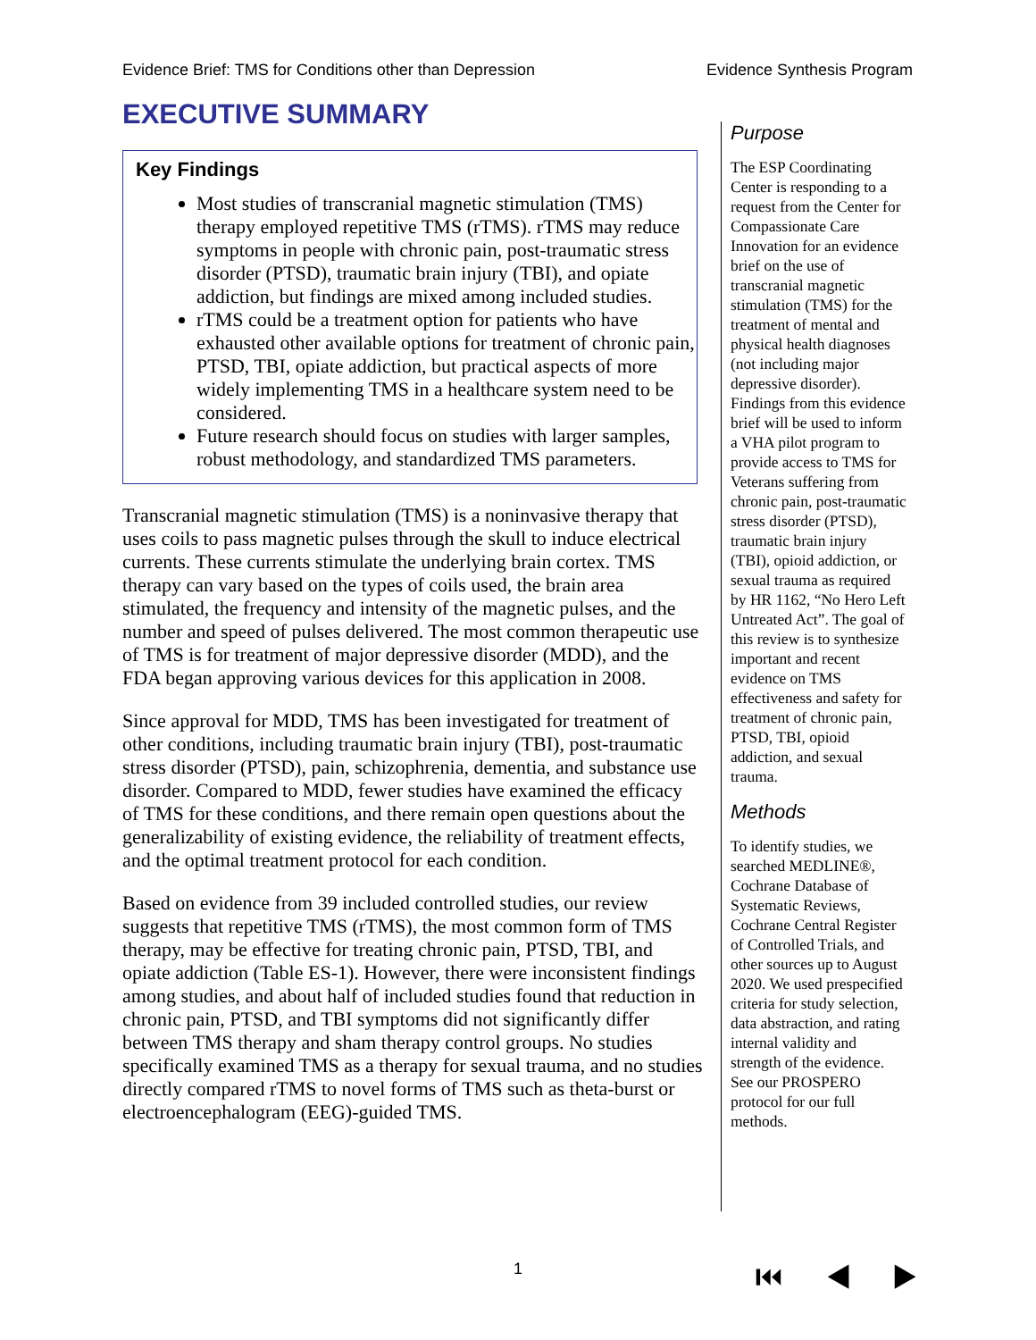Evidence Brief: TMS for Conditions other than Depression Evidence Synthesis Program
EXECUTIVE SUMMARY
Key Findings
Most studies of transcranial magnetic stimulation (TMS) therapy employed repetitive TMS (rTMS). rTMS may reduce symptoms in people with chronic pain, post-traumatic stress disorder (PTSD), traumatic brain injury (TBI), and opiate addiction, but findings are mixed among included studies.
rTMS could be a treatment option for patients who have exhausted other available options for treatment of chronic pain, PTSD, TBI, opiate addiction, but practical aspects of more widely implementing TMS in a healthcare system need to be considered.
Future research should focus on studies with larger samples, robust methodology, and standardized TMS parameters.
Transcranial magnetic stimulation (TMS) is a noninvasive therapy that uses coils to pass magnetic pulses through the skull to induce electrical currents. These currents stimulate the underlying brain cortex. TMS therapy can vary based on the types of coils used, the brain area stimulated, the frequency and intensity of the magnetic pulses, and the number and speed of pulses delivered. The most common therapeutic use of TMS is for treatment of major depressive disorder (MDD), and the FDA began approving various devices for this application in 2008.
Since approval for MDD, TMS has been investigated for treatment of other conditions, including traumatic brain injury (TBI), post-traumatic stress disorder (PTSD), pain, schizophrenia, dementia, and substance use disorder. Compared to MDD, fewer studies have examined the efficacy of TMS for these conditions, and there remain open questions about the generalizability of existing evidence, the reliability of treatment effects, and the optimal treatment protocol for each condition.
Based on evidence from 39 included controlled studies, our review suggests that repetitive TMS (rTMS), the most common form of TMS therapy, may be effective for treating chronic pain, PTSD, TBI, and opiate addiction (Table ES-1). However, there were inconsistent findings among studies, and about half of included studies found that reduction in chronic pain, PTSD, and TBI symptoms did not significantly differ between TMS therapy and sham therapy control groups. No studies specifically examined TMS as a therapy for sexual trauma, and no studies directly compared rTMS to novel forms of TMS such as theta-burst or electroencephalogram (EEG)-guided TMS.
Purpose
The ESP Coordinating Center is responding to a request from the Center for Compassionate Care Innovation for an evidence brief on the use of transcranial magnetic stimulation (TMS) for the treatment of mental and physical health diagnoses (not including major depressive disorder). Findings from this evidence brief will be used to inform a VHA pilot program to provide access to TMS for Veterans suffering from chronic pain, post-traumatic stress disorder (PTSD), traumatic brain injury (TBI), opioid addiction, or sexual trauma as required by HR 1162, “No Hero Left Untreated Act”. The goal of this review is to synthesize important and recent evidence on TMS effectiveness and safety for treatment of chronic pain, PTSD, TBI, opioid addiction, and sexual trauma.
Methods
To identify studies, we searched MEDLINE®, Cochrane Database of Systematic Reviews, Cochrane Central Register of Controlled Trials, and other sources up to August 2020. We used prespecified criteria for study selection, data abstraction, and rating internal validity and strength of the evidence. See our PROSPERO protocol for our full methods.
1 ⏮ ◀ ▶